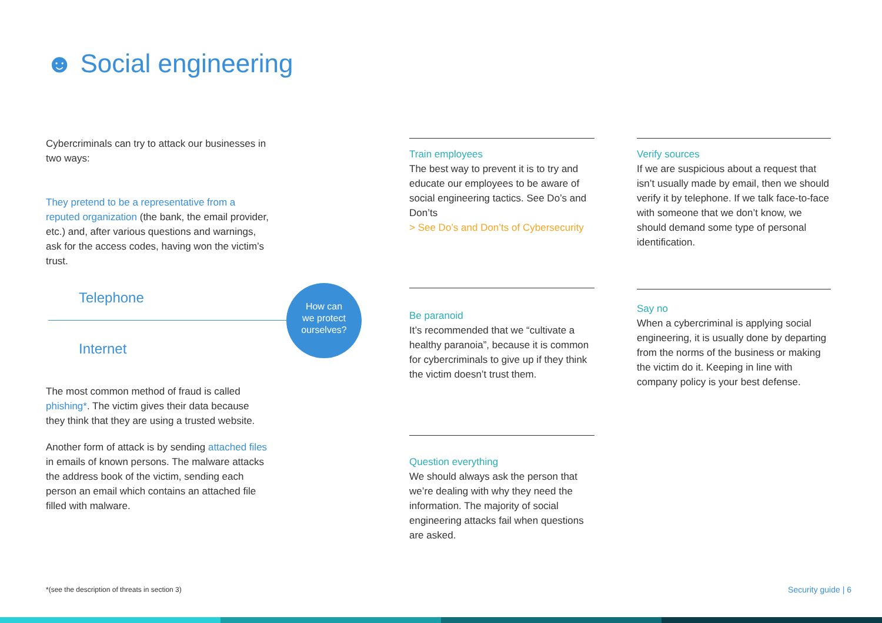☻ Social engineering
Cybercriminals can try to attack our businesses in two ways:
They pretend to be a representative from a reputed organization (the bank, the email provider, etc.) and, after various questions and warnings, ask for the access codes, having won the victim’s trust.
Telephone
Internet
The most common method of fraud is called phishing*. The victim gives their data because they think that they are using a trusted website.
Another form of attack is by sending attached files in emails of known persons. The malware attacks the address book of the victim, sending each person an email which contains an attached file filled with malware.
How can
we protect
ourselves?
Train employees
The best way to prevent it is to try and educate our employees to be aware of social engineering tactics. See Do’s and Don’ts
> See Do’s and Don’ts of Cybersecurity
Be paranoid
It’s recommended that we “cultivate a healthy paranoia”, because it is common for cybercriminals to give up if they think the victim doesn’t trust them.
Question everything
We should always ask the person that we’re dealing with why they need the information. The majority of social engineering attacks fail when questions are asked.
Verify sources
If we are suspicious about a request that isn’t usually made by email, then we should verify it by telephone. If we talk face-to-face with someone that we don’t know, we should demand some type of personal identification.
Say no
When a cybercriminal is applying social engineering, it is usually done by departing from the norms of the business or making the victim do it. Keeping in line with company policy is your best defense.
*(see the description of threats in section 3)
Security guide | 6